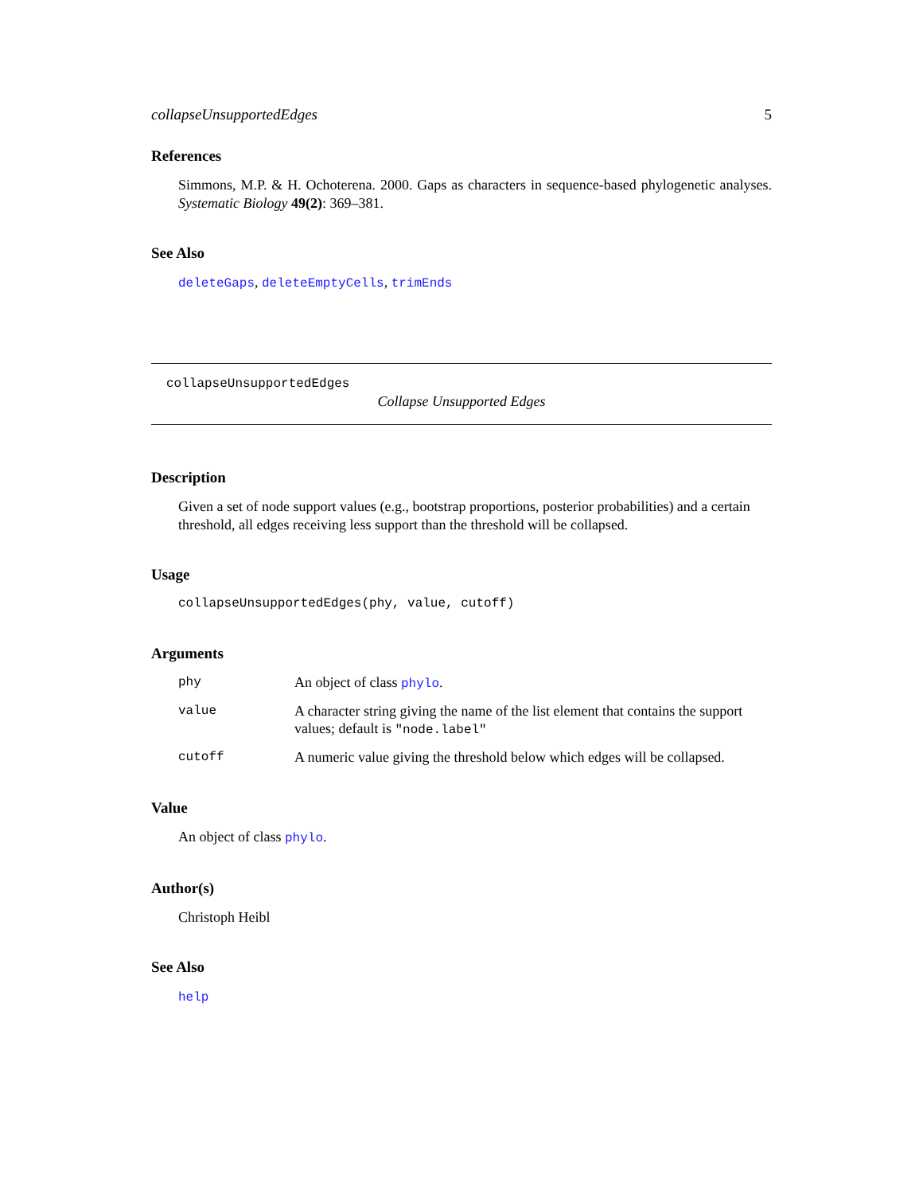collapseUnsupportedEdges 5
References
Simmons, M.P. & H. Ochoterena. 2000. Gaps as characters in sequence-based phylogenetic analyses. Systematic Biology 49(2): 369–381.
See Also
deleteGaps, deleteEmptyCells, trimEnds
collapseUnsupportedEdges
Collapse Unsupported Edges
Description
Given a set of node support values (e.g., bootstrap proportions, posterior probabilities) and a certain threshold, all edges receiving less support than the threshold will be collapsed.
Usage
collapseUnsupportedEdges(phy, value, cutoff)
Arguments
| phy | An object of class phylo . |
| value | A character string giving the name of the list element that contains the support values; default is "node.label" |
| cutoff | A numeric value giving the threshold below which edges will be collapsed. |
Value
An object of class phylo.
Author(s)
Christoph Heibl
See Also
help